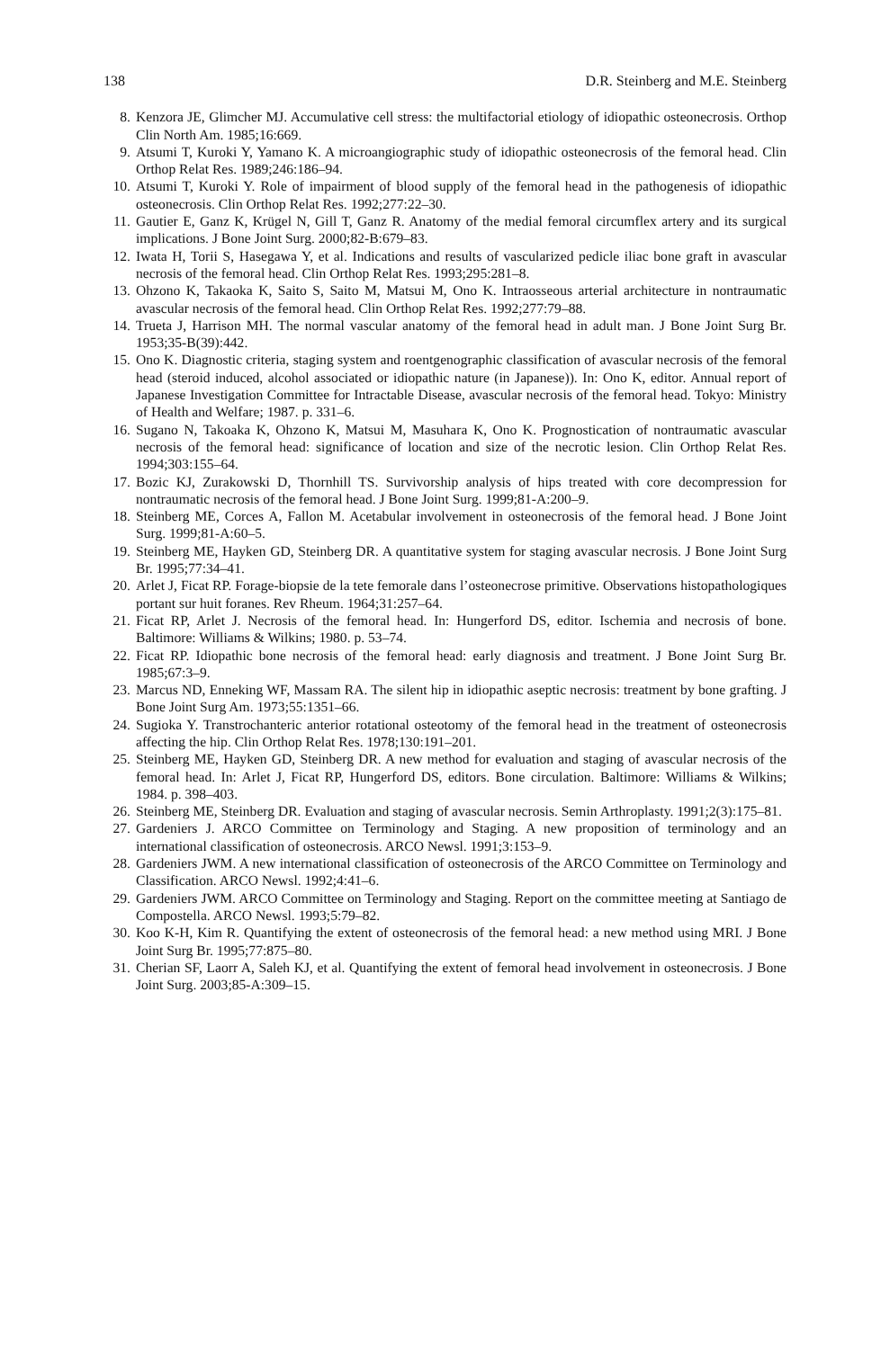138 D.R. Steinberg and M.E. Steinberg
8. Kenzora JE, Glimcher MJ. Accumulative cell stress: the multifactorial etiology of idiopathic osteonecrosis. Orthop Clin North Am. 1985;16:669.
9. Atsumi T, Kuroki Y, Yamano K. A microangiographic study of idiopathic osteonecrosis of the femoral head. Clin Orthop Relat Res. 1989;246:186–94.
10. Atsumi T, Kuroki Y. Role of impairment of blood supply of the femoral head in the pathogenesis of idiopathic osteonecrosis. Clin Orthop Relat Res. 1992;277:22–30.
11. Gautier E, Ganz K, Krügel N, Gill T, Ganz R. Anatomy of the medial femoral circumflex artery and its surgical implications. J Bone Joint Surg. 2000;82-B:679–83.
12. Iwata H, Torii S, Hasegawa Y, et al. Indications and results of vascularized pedicle iliac bone graft in avascular necrosis of the femoral head. Clin Orthop Relat Res. 1993;295:281–8.
13. Ohzono K, Takaoka K, Saito S, Saito M, Matsui M, Ono K. Intraosseous arterial architecture in nontraumatic avascular necrosis of the femoral head. Clin Orthop Relat Res. 1992;277:79–88.
14. Trueta J, Harrison MH. The normal vascular anatomy of the femoral head in adult man. J Bone Joint Surg Br. 1953;35-B(39):442.
15. Ono K. Diagnostic criteria, staging system and roentgenographic classification of avascular necrosis of the femoral head (steroid induced, alcohol associated or idiopathic nature (in Japanese)). In: Ono K, editor. Annual report of Japanese Investigation Committee for Intractable Disease, avascular necrosis of the femoral head. Tokyo: Ministry of Health and Welfare; 1987. p. 331–6.
16. Sugano N, Takoaka K, Ohzono K, Matsui M, Masuhara K, Ono K. Prognostication of nontraumatic avascular necrosis of the femoral head: significance of location and size of the necrotic lesion. Clin Orthop Relat Res. 1994;303:155–64.
17. Bozic KJ, Zurakowski D, Thornhill TS. Survivorship analysis of hips treated with core decompression for nontraumatic necrosis of the femoral head. J Bone Joint Surg. 1999;81-A:200–9.
18. Steinberg ME, Corces A, Fallon M. Acetabular involvement in osteonecrosis of the femoral head. J Bone Joint Surg. 1999;81-A:60–5.
19. Steinberg ME, Hayken GD, Steinberg DR. A quantitative system for staging avascular necrosis. J Bone Joint Surg Br. 1995;77:34–41.
20. Arlet J, Ficat RP. Forage-biopsie de la tete femorale dans l’osteonecrose primitive. Observations histopathologiques portant sur huit foranes. Rev Rheum. 1964;31:257–64.
21. Ficat RP, Arlet J. Necrosis of the femoral head. In: Hungerford DS, editor. Ischemia and necrosis of bone. Baltimore: Williams & Wilkins; 1980. p. 53–74.
22. Ficat RP. Idiopathic bone necrosis of the femoral head: early diagnosis and treatment. J Bone Joint Surg Br. 1985;67:3–9.
23. Marcus ND, Enneking WF, Massam RA. The silent hip in idiopathic aseptic necrosis: treatment by bone grafting. J Bone Joint Surg Am. 1973;55:1351–66.
24. Sugioka Y. Transtrochanteric anterior rotational osteotomy of the femoral head in the treatment of osteonecrosis affecting the hip. Clin Orthop Relat Res. 1978;130:191–201.
25. Steinberg ME, Hayken GD, Steinberg DR. A new method for evaluation and staging of avascular necrosis of the femoral head. In: Arlet J, Ficat RP, Hungerford DS, editors. Bone circulation. Baltimore: Williams & Wilkins; 1984. p. 398–403.
26. Steinberg ME, Steinberg DR. Evaluation and staging of avascular necrosis. Semin Arthroplasty. 1991;2(3):175–81.
27. Gardeniers J. ARCO Committee on Terminology and Staging. A new proposition of terminology and an international classification of osteonecrosis. ARCO Newsl. 1991;3:153–9.
28. Gardeniers JWM. A new international classification of osteonecrosis of the ARCO Committee on Terminology and Classification. ARCO Newsl. 1992;4:41–6.
29. Gardeniers JWM. ARCO Committee on Terminology and Staging. Report on the committee meeting at Santiago de Compostella. ARCO Newsl. 1993;5:79–82.
30. Koo K-H, Kim R. Quantifying the extent of osteonecrosis of the femoral head: a new method using MRI. J Bone Joint Surg Br. 1995;77:875–80.
31. Cherian SF, Laorr A, Saleh KJ, et al. Quantifying the extent of femoral head involvement in osteonecrosis. J Bone Joint Surg. 2003;85-A:309–15.